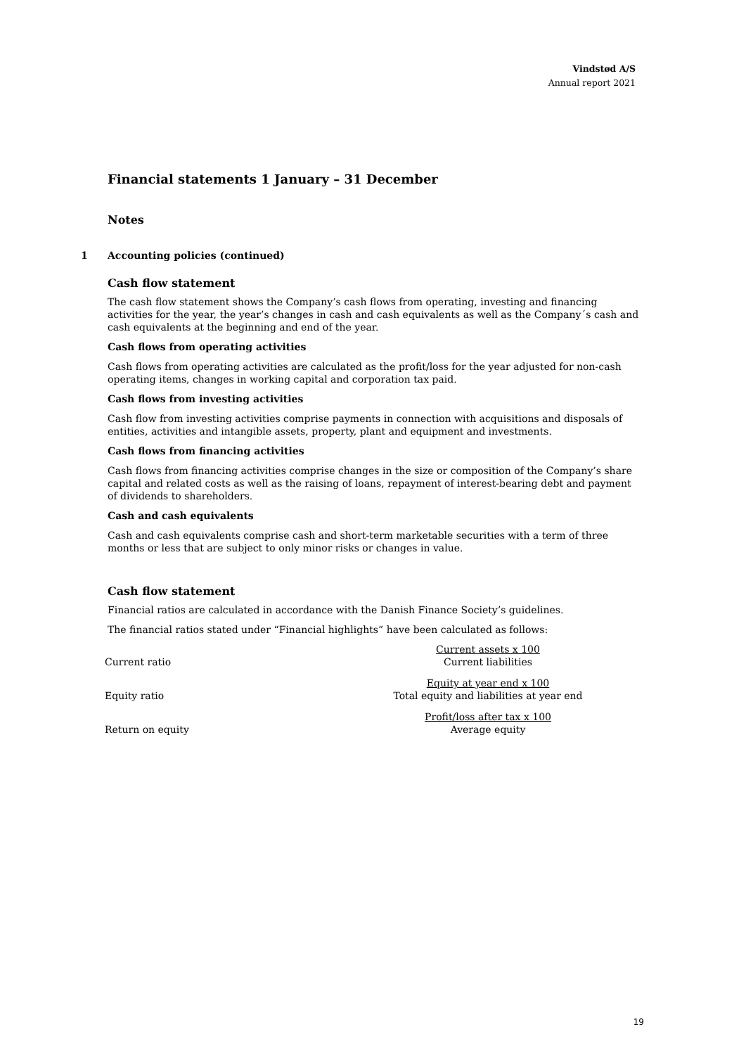Vindstød A/S
Annual report 2021
Financial statements 1 January – 31 December
Notes
1 Accounting policies (continued)
Cash flow statement
The cash flow statement shows the Company’s cash flows from operating, investing and financing activities for the year, the year’s changes in cash and cash equivalents as well as the Company´s cash and cash equivalents at the beginning and end of the year.
Cash flows from operating activities
Cash flows from operating activities are calculated as the profit/loss for the year adjusted for non-cash operating items, changes in working capital and corporation tax paid.
Cash flows from investing activities
Cash flow from investing activities comprise payments in connection with acquisitions and disposals of entities, activities and intangible assets, property, plant and equipment and investments.
Cash flows from financing activities
Cash flows from financing activities comprise changes in the size or composition of the Company’s share capital and related costs as well as the raising of loans, repayment of interest-bearing debt and payment of dividends to shareholders.
Cash and cash equivalents
Cash and cash equivalents comprise cash and short-term marketable securities with a term of three months or less that are subject to only minor risks or changes in value.
Cash flow statement
Financial ratios are calculated in accordance with the Danish Finance Society’s guidelines.
The financial ratios stated under “Financial highlights” have been calculated as follows:
| Current ratio | Current assets x 100 Current liabilities |
| Equity ratio | Equity at year end x 100 Total equity and liabilities at year end |
| Return on equity | Profit/loss after tax x 100 Average equity |
19